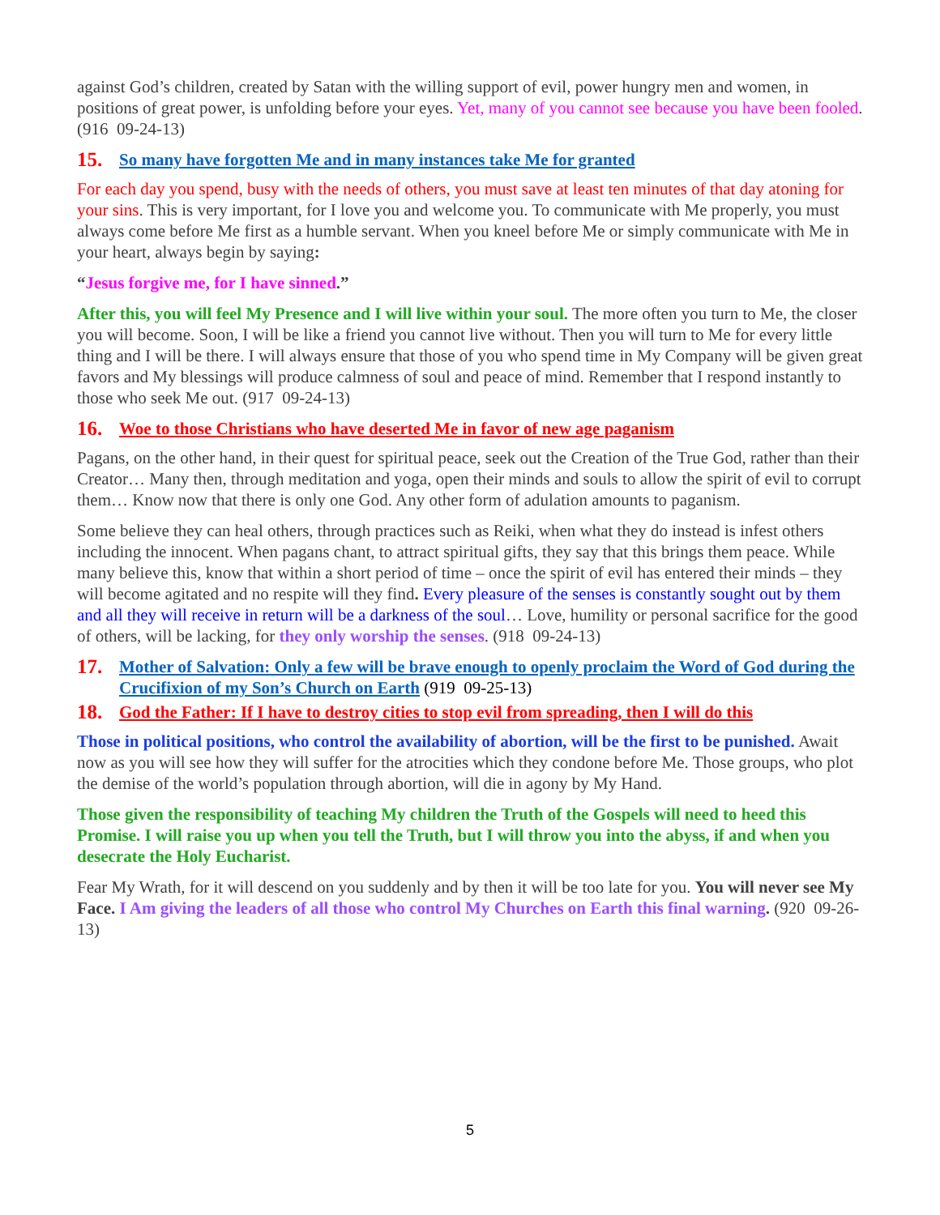against God’s children, created by Satan with the willing support of evil, power hungry men and women, in positions of great power, is unfolding before your eyes. Yet, many of you cannot see because you have been fooled. (916 09-24-13)
15. So many have forgotten Me and in many instances take Me for granted
For each day you spend, busy with the needs of others, you must save at least ten minutes of that day atoning for your sins. This is very important, for I love you and welcome you. To communicate with Me properly, you must always come before Me first as a humble servant. When you kneel before Me or simply communicate with Me in your heart, always begin by saying:
“Jesus forgive me, for I have sinned.”
After this, you will feel My Presence and I will live within your soul. The more often you turn to Me, the closer you will become. Soon, I will be like a friend you cannot live without. Then you will turn to Me for every little thing and I will be there. I will always ensure that those of you who spend time in My Company will be given great favors and My blessings will produce calmness of soul and peace of mind. Remember that I respond instantly to those who seek Me out. (917 09-24-13)
16. Woe to those Christians who have deserted Me in favor of new age paganism
Pagans, on the other hand, in their quest for spiritual peace, seek out the Creation of the True God, rather than their Creator… Many then, through meditation and yoga, open their minds and souls to allow the spirit of evil to corrupt them… Know now that there is only one God. Any other form of adulation amounts to paganism.
Some believe they can heal others, through practices such as Reiki, when what they do instead is infest others including the innocent. When pagans chant, to attract spiritual gifts, they say that this brings them peace. While many believe this, know that within a short period of time – once the spirit of evil has entered their minds – they will become agitated and no respite will they find. Every pleasure of the senses is constantly sought out by them and all they will receive in return will be a darkness of the soul… Love, humility or personal sacrifice for the good of others, will be lacking, for they only worship the senses. (918 09-24-13)
17. Mother of Salvation: Only a few will be brave enough to openly proclaim the Word of God during the Crucifixion of my Son’s Church on Earth (919 09-25-13)
18. God the Father: If I have to destroy cities to stop evil from spreading, then I will do this
Those in political positions, who control the availability of abortion, will be the first to be punished. Await now as you will see how they will suffer for the atrocities which they condone before Me. Those groups, who plot the demise of the world’s population through abortion, will die in agony by My Hand.
Those given the responsibility of teaching My children the Truth of the Gospels will need to heed this Promise. I will raise you up when you tell the Truth, but I will throw you into the abyss, if and when you desecrate the Holy Eucharist.
Fear My Wrath, for it will descend on you suddenly and by then it will be too late for you. You will never see My Face. I Am giving the leaders of all those who control My Churches on Earth this final warning. (920 09-26-13)
5